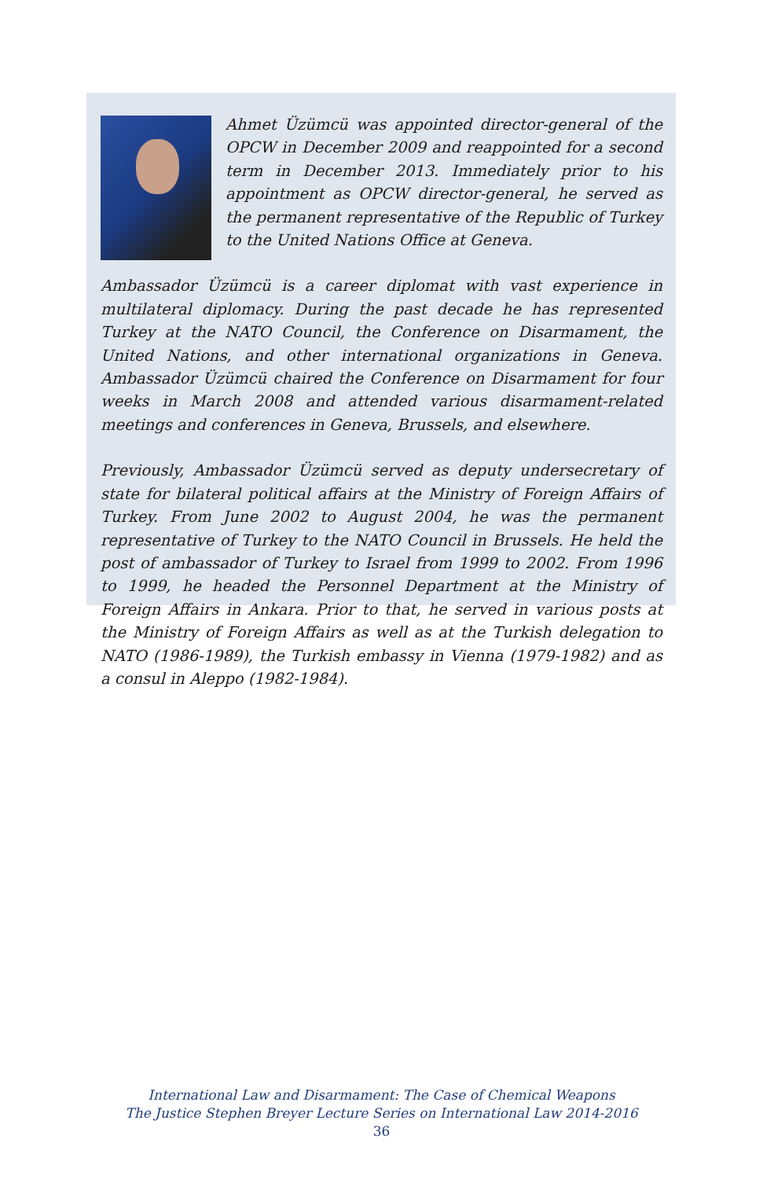Ahmet Üzümcü was appointed director-general of the OPCW in December 2009 and reappointed for a second term in December 2013. Immediately prior to his appointment as OPCW director-general, he served as the permanent representative of the Republic of Turkey to the United Nations Office at Geneva.
Ambassador Üzümcü is a career diplomat with vast experience in multilateral diplomacy. During the past decade he has represented Turkey at the NATO Council, the Conference on Disarmament, the United Nations, and other international organizations in Geneva. Ambassador Üzümcü chaired the Conference on Disarmament for four weeks in March 2008 and attended various disarmament-related meetings and conferences in Geneva, Brussels, and elsewhere.
Previously, Ambassador Üzümcü served as deputy undersecretary of state for bilateral political affairs at the Ministry of Foreign Affairs of Turkey. From June 2002 to August 2004, he was the permanent representative of Turkey to the NATO Council in Brussels. He held the post of ambassador of Turkey to Israel from 1999 to 2002. From 1996 to 1999, he headed the Personnel Department at the Ministry of Foreign Affairs in Ankara. Prior to that, he served in various posts at the Ministry of Foreign Affairs as well as at the Turkish delegation to NATO (1986-1989), the Turkish embassy in Vienna (1979-1982) and as a consul in Aleppo (1982-1984).
International Law and Disarmament: The Case of Chemical Weapons
The Justice Stephen Breyer Lecture Series on International Law 2014-2016
36